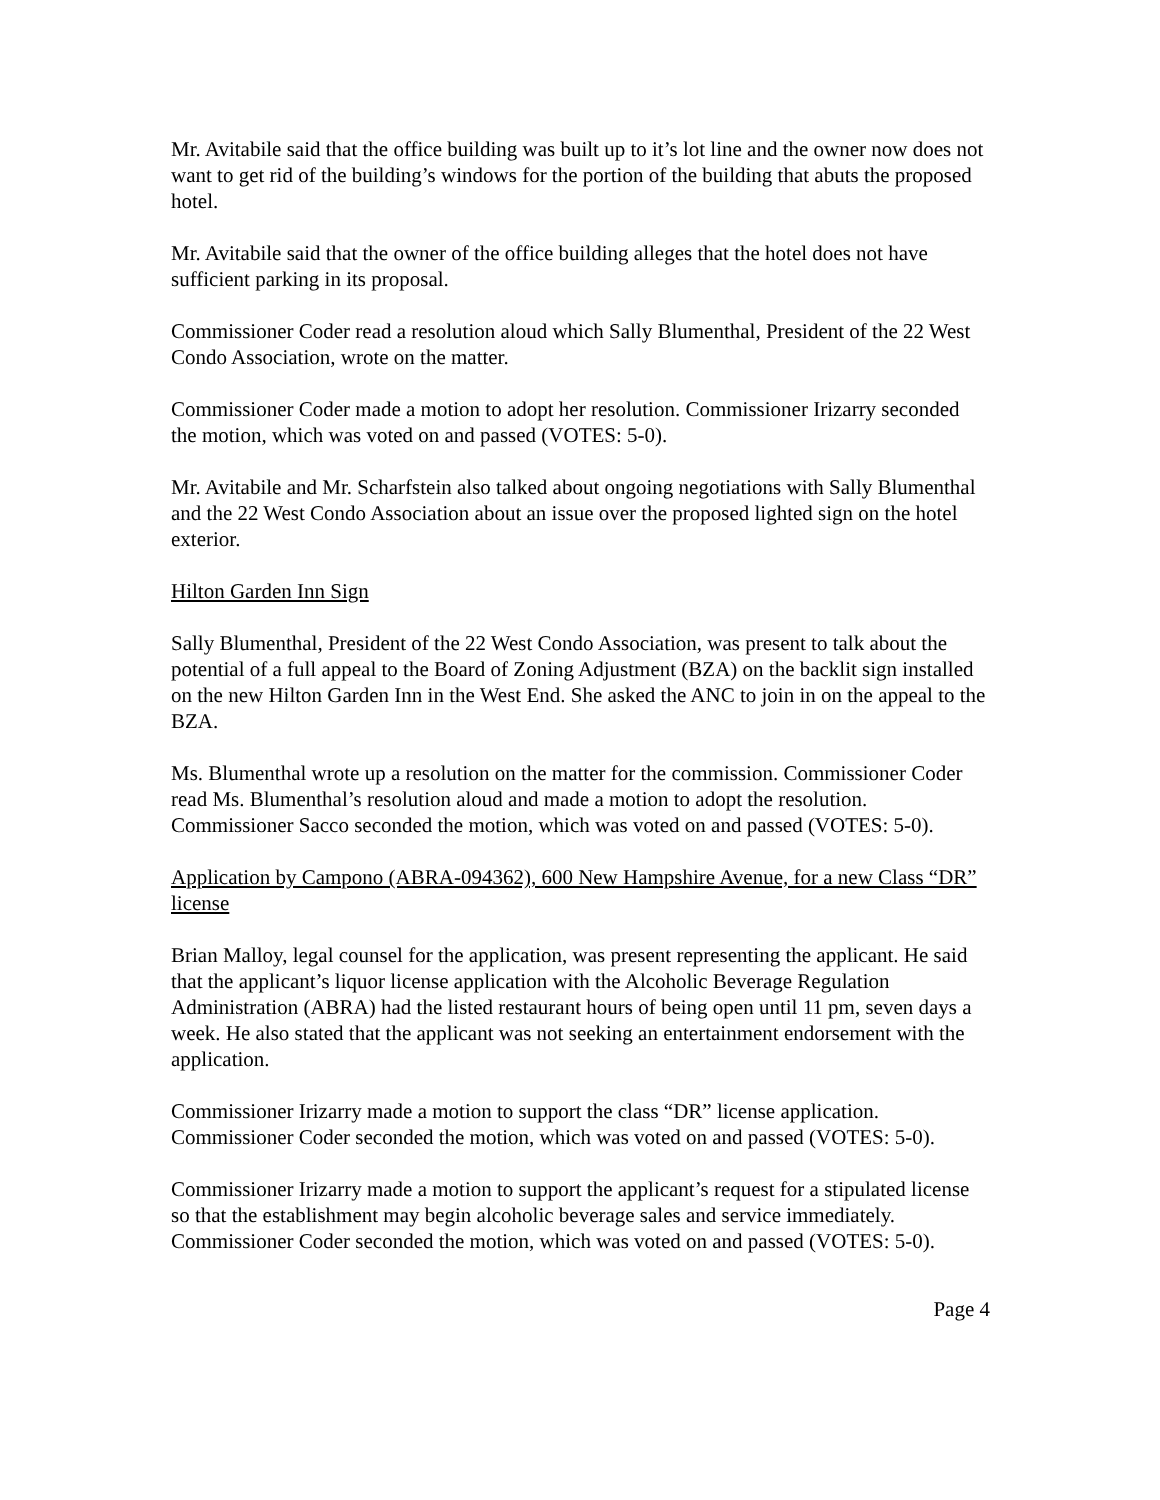Mr. Avitabile said that the office building was built up to it’s lot line and the owner now does not want to get rid of the building’s windows for the portion of the building that abuts the proposed hotel.
Mr. Avitabile said that the owner of the office building alleges that the hotel does not have sufficient parking in its proposal.
Commissioner Coder read a resolution aloud which Sally Blumenthal, President of the 22 West Condo Association, wrote on the matter.
Commissioner Coder made a motion to adopt her resolution. Commissioner Irizarry seconded the motion, which was voted on and passed (VOTES: 5-0).
Mr. Avitabile and Mr. Scharfstein also talked about ongoing negotiations with Sally Blumenthal and the 22 West Condo Association about an issue over the proposed lighted sign on the hotel exterior.
Hilton Garden Inn Sign
Sally Blumenthal, President of the 22 West Condo Association, was present to talk about the potential of a full appeal to the Board of Zoning Adjustment (BZA) on the backlit sign installed on the new Hilton Garden Inn in the West End. She asked the ANC to join in on the appeal to the BZA.
Ms. Blumenthal wrote up a resolution on the matter for the commission. Commissioner Coder read Ms. Blumenthal’s resolution aloud and made a motion to adopt the resolution. Commissioner Sacco seconded the motion, which was voted on and passed (VOTES: 5-0).
Application by Campono (ABRA-094362), 600 New Hampshire Avenue, for a new Class “DR” license
Brian Malloy, legal counsel for the application, was present representing the applicant. He said that the applicant’s liquor license application with the Alcoholic Beverage Regulation Administration (ABRA) had the listed restaurant hours of being open until 11 pm, seven days a week. He also stated that the applicant was not seeking an entertainment endorsement with the application.
Commissioner Irizarry made a motion to support the class “DR” license application. Commissioner Coder seconded the motion, which was voted on and passed (VOTES: 5-0).
Commissioner Irizarry made a motion to support the applicant’s request for a stipulated license so that the establishment may begin alcoholic beverage sales and service immediately. Commissioner Coder seconded the motion, which was voted on and passed (VOTES: 5-0).
Page 4